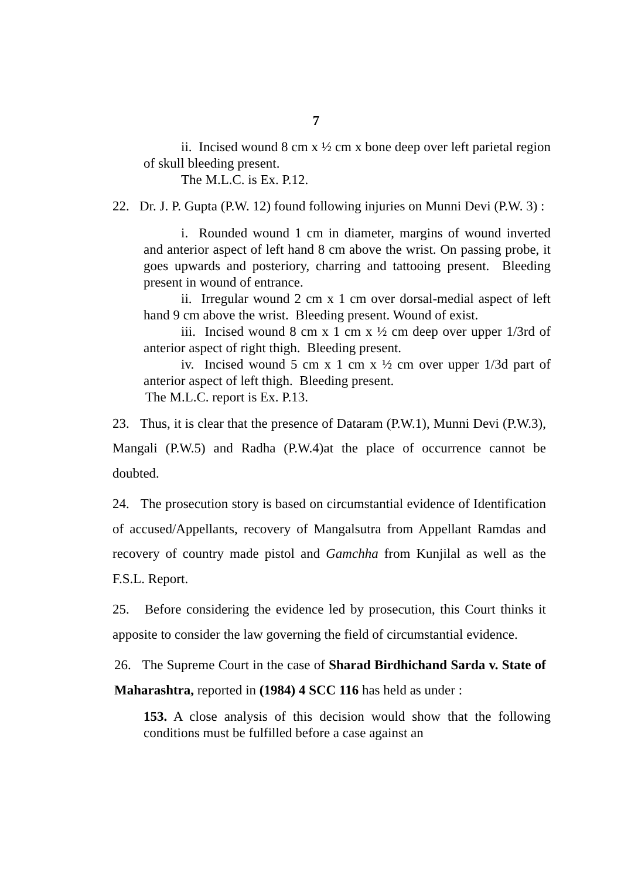7
ii. Incised wound 8 cm x ½ cm x bone deep over left parietal region of skull bleeding present.
The M.L.C. is Ex. P.12.
22. Dr. J. P. Gupta (P.W. 12) found following injuries on Munni Devi (P.W. 3) :
i. Rounded wound 1 cm in diameter, margins of wound inverted and anterior aspect of left hand 8 cm above the wrist. On passing probe, it goes upwards and posteriory, charring and tattooing present. Bleeding present in wound of entrance.
ii. Irregular wound 2 cm x 1 cm over dorsal-medial aspect of left hand 9 cm above the wrist. Bleeding present. Wound of exist.
iii. Incised wound 8 cm x 1 cm x ½ cm deep over upper 1/3rd of anterior aspect of right thigh. Bleeding present.
iv. Incised wound 5 cm x 1 cm x ½ cm over upper 1/3d part of anterior aspect of left thigh. Bleeding present.
The M.L.C. report is Ex. P.13.
23. Thus, it is clear that the presence of Dataram (P.W.1), Munni Devi (P.W.3), Mangali (P.W.5) and Radha (P.W.4)at the place of occurrence cannot be doubted.
24. The prosecution story is based on circumstantial evidence of Identification of accused/Appellants, recovery of Mangalsutra from Appellant Ramdas and recovery of country made pistol and Gamchha from Kunjilal as well as the F.S.L. Report.
25. Before considering the evidence led by prosecution, this Court thinks it apposite to consider the law governing the field of circumstantial evidence.
26. The Supreme Court in the case of Sharad Birdhichand Sarda v. State of Maharashtra, reported in (1984) 4 SCC 116 has held as under :
153. A close analysis of this decision would show that the following conditions must be fulfilled before a case against an